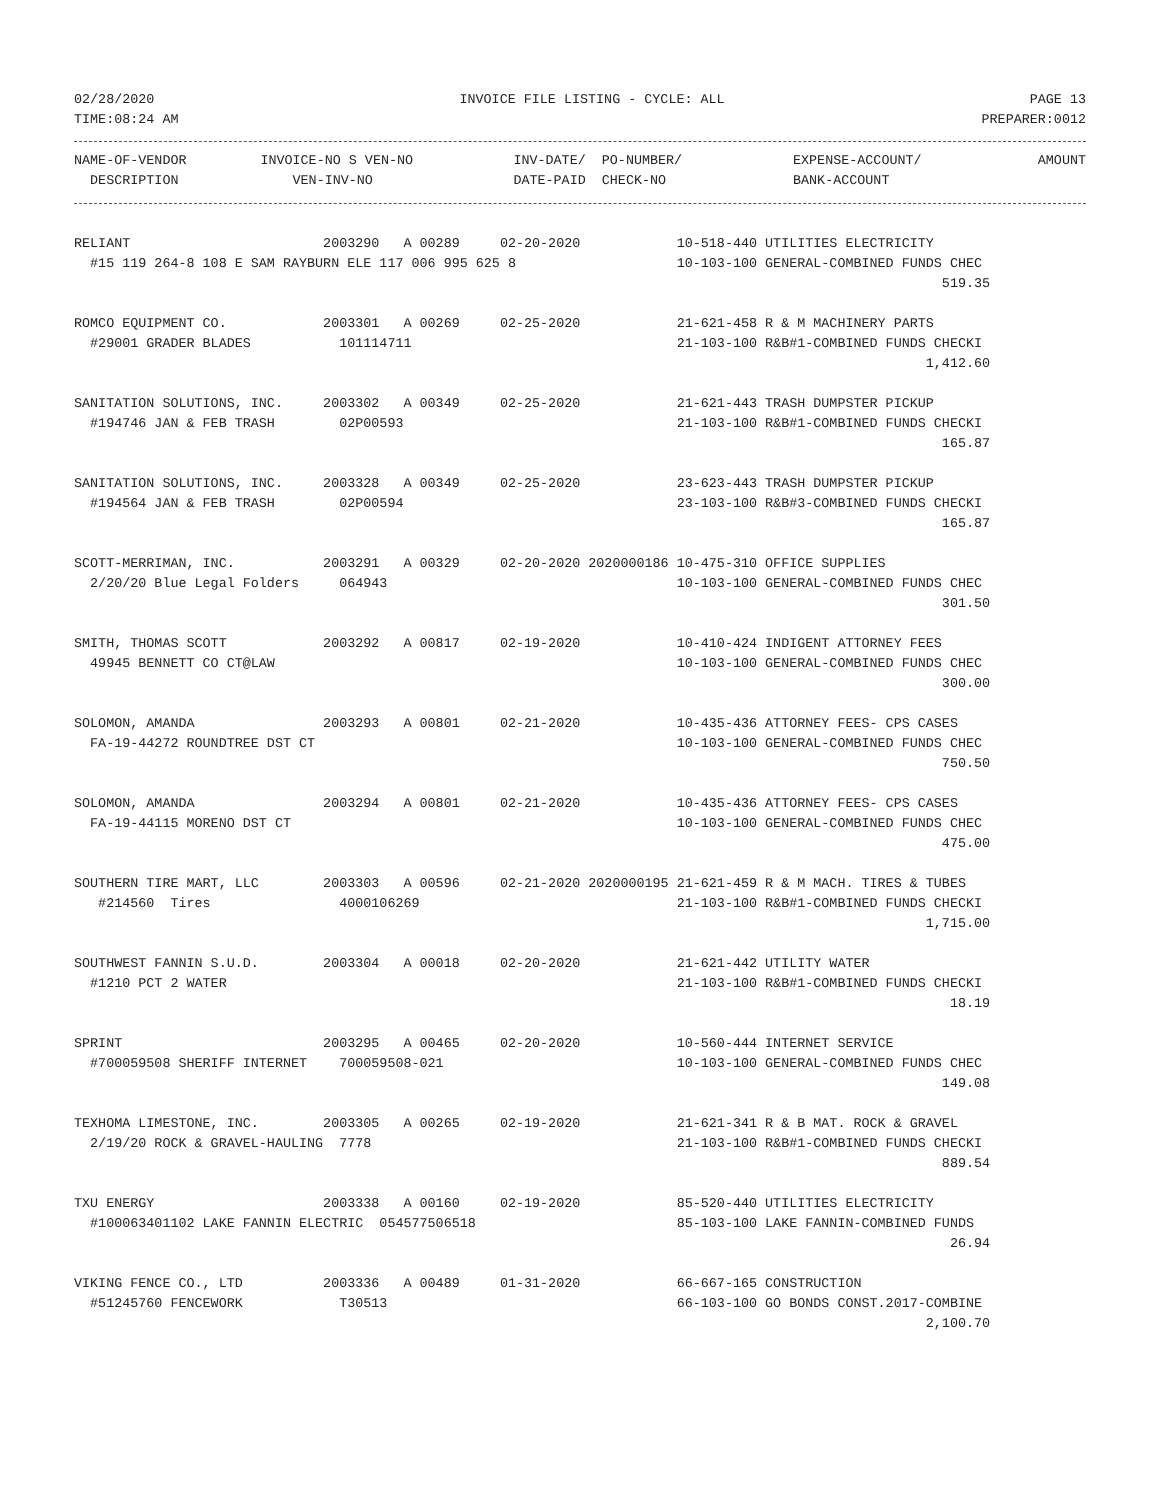02/28/2020 INVOICE FILE LISTING - CYCLE: ALL PAGE 13
TIME:08:24 AM PREPARER:0012
| NAME-OF-VENDOR DESCRIPTION | INVOICE-NO S VEN-NO VEN-INV-NO | INV-DATE/ PO-NUMBER/ DATE-PAID CHECK-NO | EXPENSE-ACCOUNT/ BANK-ACCOUNT | AMOUNT |
| --- | --- | --- | --- | --- |
RELIANT                        2003290   A 00289     02-20-2020            10-518-440 UTILITIES ELECTRICITY
  #15 119 264-8 108 E SAM RAYBURN ELE 117 006 995 625 8                    10-103-100 GENERAL-COMBINED FUNDS CHEC
                                                                                                            519.35

ROMCO EQUIPMENT CO.            2003301   A 00269     02-25-2020            21-621-458 R & M MACHINERY PARTS
  #29001 GRADER BLADES           101114711                                 21-103-100 R&B#1-COMBINED FUNDS CHECKI
                                                                                                          1,412.60

SANITATION SOLUTIONS, INC.     2003302   A 00349     02-25-2020            21-621-443 TRASH DUMPSTER PICKUP
  #194746 JAN & FEB TRASH        02P00593                                  21-103-100 R&B#1-COMBINED FUNDS CHECKI
                                                                                                            165.87

SANITATION SOLUTIONS, INC.     2003328   A 00349     02-25-2020            23-623-443 TRASH DUMPSTER PICKUP
  #194564 JAN & FEB TRASH        02P00594                                  23-103-100 R&B#3-COMBINED FUNDS CHECKI
                                                                                                            165.87

SCOTT-MERRIMAN, INC.           2003291   A 00329     02-20-2020 2020000186 10-475-310 OFFICE SUPPLIES
  2/20/20 Blue Legal Folders     064943                                    10-103-100 GENERAL-COMBINED FUNDS CHEC
                                                                                                            301.50

SMITH, THOMAS SCOTT            2003292   A 00817     02-19-2020            10-410-424 INDIGENT ATTORNEY FEES
  49945 BENNETT CO CT@LAW                                                  10-103-100 GENERAL-COMBINED FUNDS CHEC
                                                                                                            300.00

SOLOMON, AMANDA                2003293   A 00801     02-21-2020            10-435-436 ATTORNEY FEES- CPS CASES
  FA-19-44272 ROUNDTREE DST CT                                             10-103-100 GENERAL-COMBINED FUNDS CHEC
                                                                                                            750.50

SOLOMON, AMANDA                2003294   A 00801     02-21-2020            10-435-436 ATTORNEY FEES- CPS CASES
  FA-19-44115 MORENO DST CT                                                10-103-100 GENERAL-COMBINED FUNDS CHEC
                                                                                                            475.00

SOUTHERN TIRE MART, LLC        2003303   A 00596     02-21-2020 2020000195 21-621-459 R & M MACH. TIRES & TUBES
   #214560  Tires                4000106269                                21-103-100 R&B#1-COMBINED FUNDS CHECKI
                                                                                                          1,715.00

SOUTHWEST FANNIN S.U.D.        2003304   A 00018     02-20-2020            21-621-442 UTILITY WATER
  #1210 PCT 2 WATER                                                        21-103-100 R&B#1-COMBINED FUNDS CHECKI
                                                                                                             18.19

SPRINT                         2003295   A 00465     02-20-2020            10-560-444 INTERNET SERVICE
  #700059508 SHERIFF INTERNET    700059508-021                             10-103-100 GENERAL-COMBINED FUNDS CHEC
                                                                                                            149.08

TEXHOMA LIMESTONE, INC.        2003305   A 00265     02-19-2020            21-621-341 R & B MAT. ROCK & GRAVEL
  2/19/20 ROCK & GRAVEL-HAULING  7778                                      21-103-100 R&B#1-COMBINED FUNDS CHECKI
                                                                                                            889.54

TXU ENERGY                     2003338   A 00160     02-19-2020            85-520-440 UTILITIES ELECTRICITY
  #100063401102 LAKE FANNIN ELECTRIC  054577506518                         85-103-100 LAKE FANNIN-COMBINED FUNDS
                                                                                                             26.94

VIKING FENCE CO., LTD          2003336   A 00489     01-31-2020            66-667-165 CONSTRUCTION
  #51245760 FENCEWORK            T30513                                    66-103-100 GO BONDS CONST.2017-COMBINE
                                                                                                          2,100.70